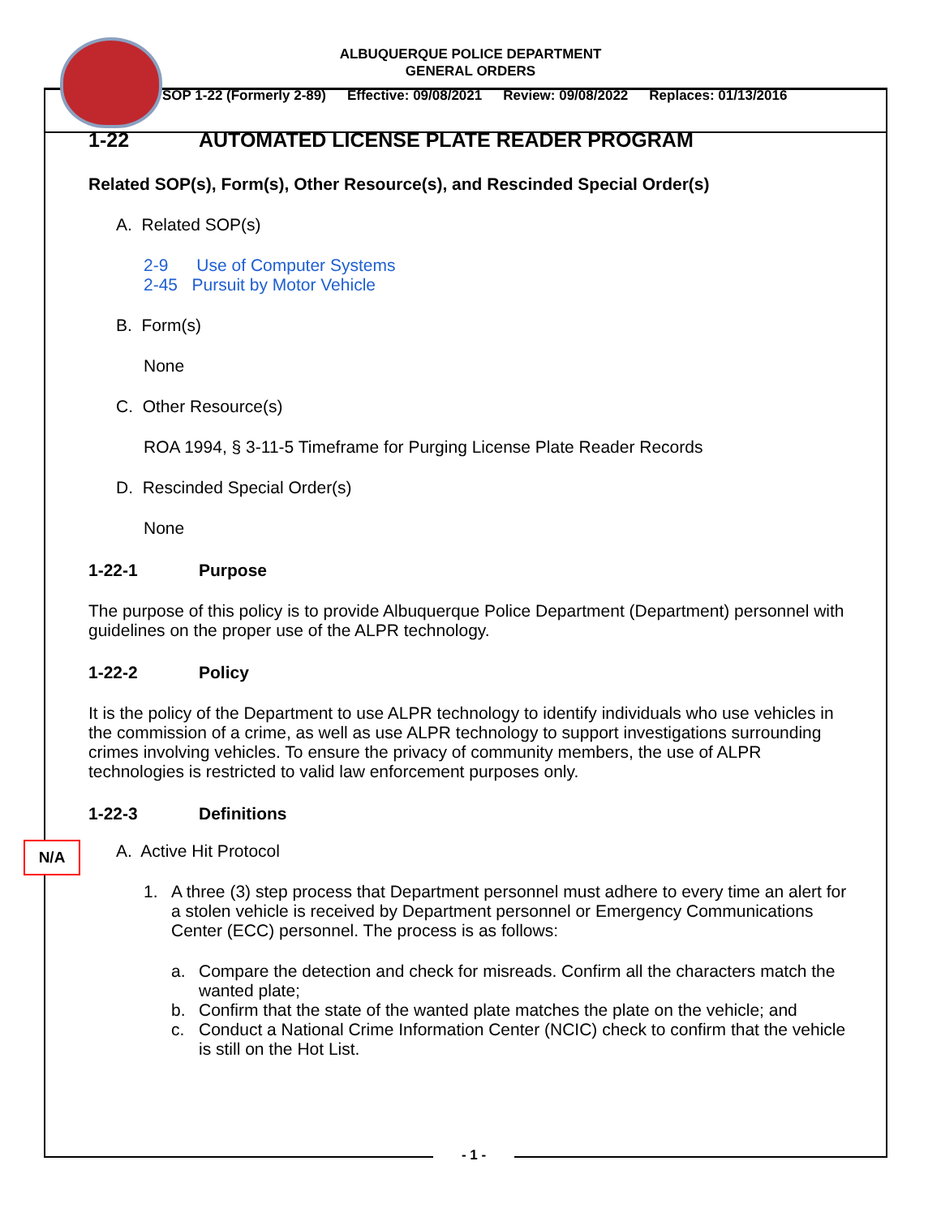ALBUQUERQUE POLICE DEPARTMENT
GENERAL ORDERS
SOP 1-22 (Formerly 2-89) Effective: 09/08/2021 Review: 09/08/2022 Replaces: 01/13/2016
1-22 AUTOMATED LICENSE PLATE READER PROGRAM
Related SOP(s), Form(s), Other Resource(s), and Rescinded Special Order(s)
A. Related SOP(s)
2-9 Use of Computer Systems
2-45 Pursuit by Motor Vehicle
B. Form(s)
None
C. Other Resource(s)
ROA 1994, § 3-11-5 Timeframe for Purging License Plate Reader Records
D. Rescinded Special Order(s)
None
1-22-1 Purpose
The purpose of this policy is to provide Albuquerque Police Department (Department) personnel with guidelines on the proper use of the ALPR technology.
1-22-2 Policy
It is the policy of the Department to use ALPR technology to identify individuals who use vehicles in the commission of a crime, as well as use ALPR technology to support investigations surrounding crimes involving vehicles. To ensure the privacy of community members, the use of ALPR technologies is restricted to valid law enforcement purposes only.
1-22-3 Definitions
A. Active Hit Protocol
1. A three (3) step process that Department personnel must adhere to every time an alert for a stolen vehicle is received by Department personnel or Emergency Communications Center (ECC) personnel. The process is as follows:
a. Compare the detection and check for misreads. Confirm all the characters match the wanted plate;
b. Confirm that the state of the wanted plate matches the plate on the vehicle; and
c. Conduct a National Crime Information Center (NCIC) check to confirm that the vehicle is still on the Hot List.
N/A
- 1 -